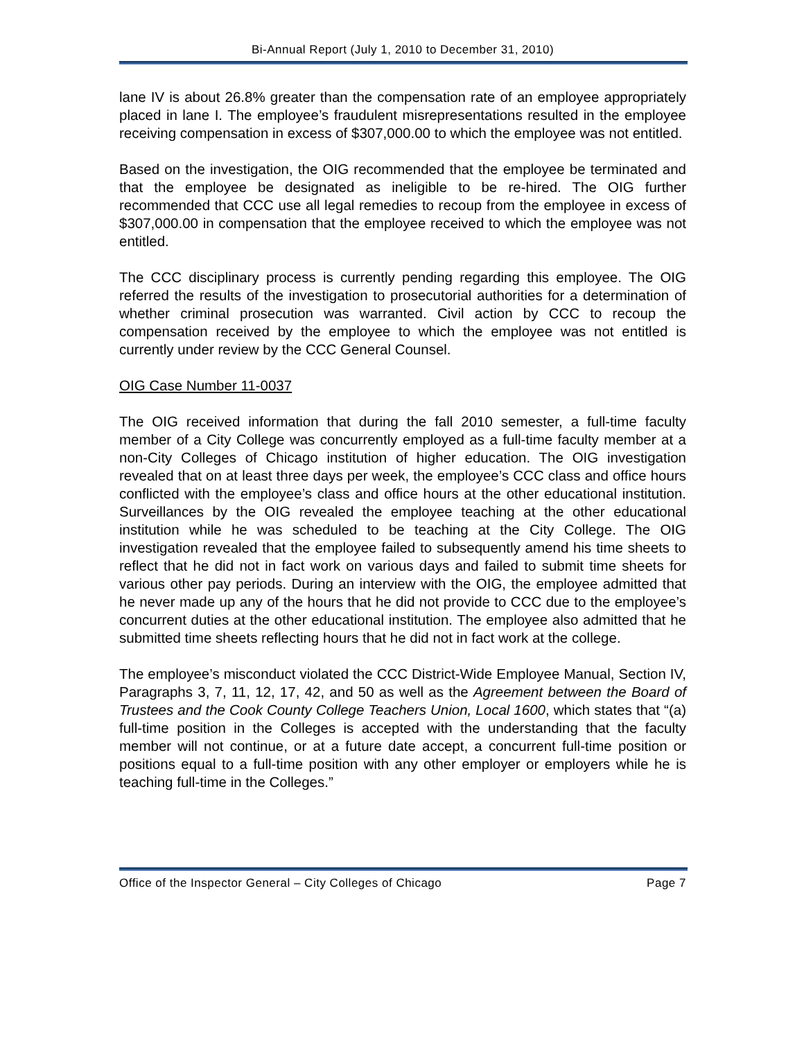Bi-Annual Report (July 1, 2010 to December 31, 2010)
lane IV is about 26.8% greater than the compensation rate of an employee appropriately placed in lane I. The employee’s fraudulent misrepresentations resulted in the employee receiving compensation in excess of $307,000.00 to which the employee was not entitled.
Based on the investigation, the OIG recommended that the employee be terminated and that the employee be designated as ineligible to be re-hired. The OIG further recommended that CCC use all legal remedies to recoup from the employee in excess of $307,000.00 in compensation that the employee received to which the employee was not entitled.
The CCC disciplinary process is currently pending regarding this employee. The OIG referred the results of the investigation to prosecutorial authorities for a determination of whether criminal prosecution was warranted. Civil action by CCC to recoup the compensation received by the employee to which the employee was not entitled is currently under review by the CCC General Counsel.
OIG Case Number 11-0037
The OIG received information that during the fall 2010 semester, a full-time faculty member of a City College was concurrently employed as a full-time faculty member at a non-City Colleges of Chicago institution of higher education. The OIG investigation revealed that on at least three days per week, the employee’s CCC class and office hours conflicted with the employee’s class and office hours at the other educational institution. Surveillances by the OIG revealed the employee teaching at the other educational institution while he was scheduled to be teaching at the City College. The OIG investigation revealed that the employee failed to subsequently amend his time sheets to reflect that he did not in fact work on various days and failed to submit time sheets for various other pay periods. During an interview with the OIG, the employee admitted that he never made up any of the hours that he did not provide to CCC due to the employee’s concurrent duties at the other educational institution. The employee also admitted that he submitted time sheets reflecting hours that he did not in fact work at the college.
The employee’s misconduct violated the CCC District-Wide Employee Manual, Section IV, Paragraphs 3, 7, 11, 12, 17, 42, and 50 as well as the Agreement between the Board of Trustees and the Cook County College Teachers Union, Local 1600, which states that “(a) full-time position in the Colleges is accepted with the understanding that the faculty member will not continue, or at a future date accept, a concurrent full-time position or positions equal to a full-time position with any other employer or employers while he is teaching full-time in the Colleges.”
Office of the Inspector General – City Colleges of Chicago Page 7